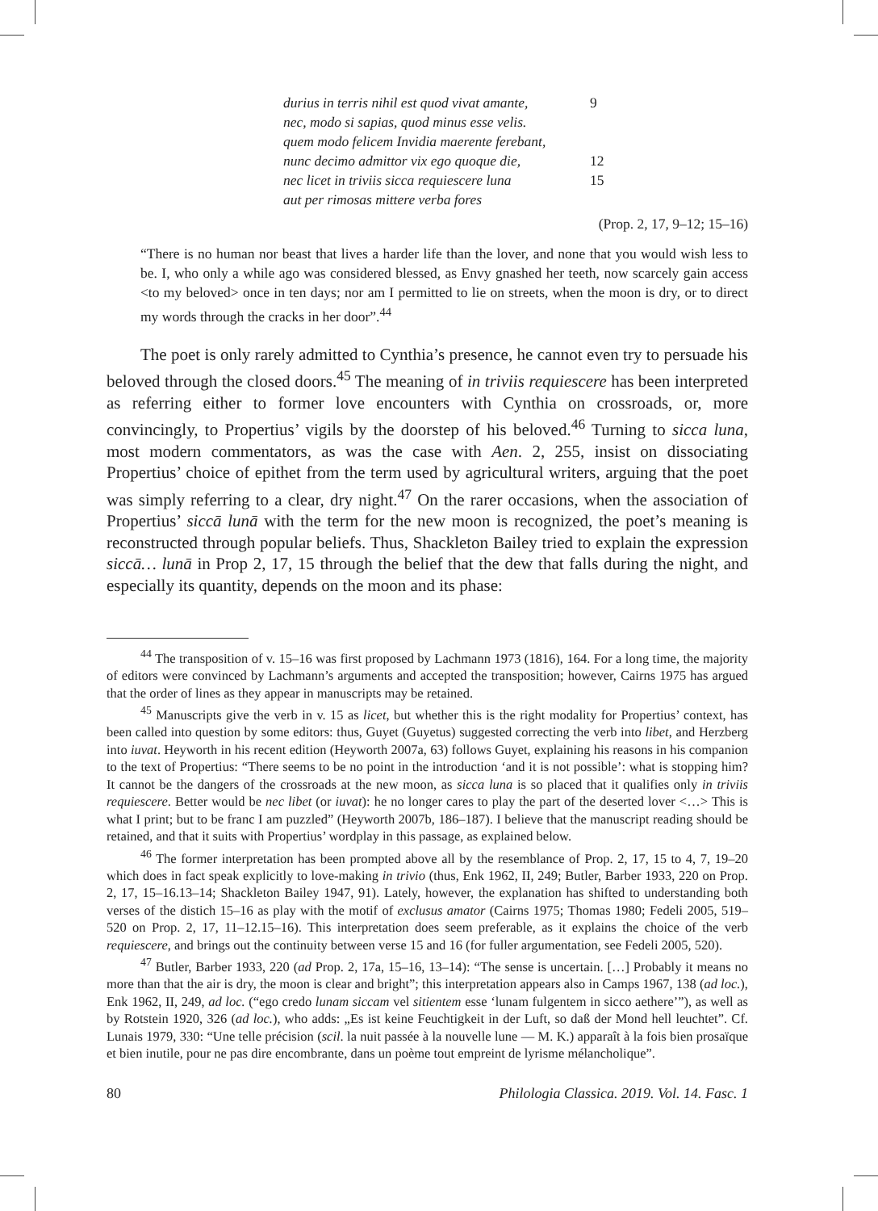durius in terris nihil est quod vivat amante, 9
nec, modo si sapias, quod minus esse velis.
quem modo felicem Invidia maerente ferebant,
nunc decimo admittor vix ego quoque die, 12
nec licet in triviis sicca requiescere luna 15
aut per rimosas mittere verba fores
(Prop. 2, 17, 9–12; 15–16)
“There is no human nor beast that lives a harder life than the lover, and none that you would wish less to be. I, who only a while ago was considered blessed, as Envy gnashed her teeth, now scarcely gain access <to my beloved> once in ten days; nor am I permitted to lie on streets, when the moon is dry, or to direct my words through the cracks in her door”.<sup>44</sup>
The poet is only rarely admitted to Cynthia’s presence, he cannot even try to persuade his beloved through the closed doors.<sup>45</sup> The meaning of in triviis requiescere has been interpreted as referring either to former love encounters with Cynthia on crossroads, or, more convincingly, to Propertius’ vigils by the doorstep of his beloved.<sup>46</sup> Turning to sicca luna, most modern commentators, as was the case with Aen. 2, 255, insist on dissociating Propertius’ choice of epithet from the term used by agricultural writers, arguing that the poet was simply referring to a clear, dry night.<sup>47</sup> On the rarer occasions, when the association of Propertius’ siccā lunā with the term for the new moon is recognized, the poet’s meaning is reconstructed through popular beliefs. Thus, Shackleton Bailey tried to explain the expression siccā… lunā in Prop 2, 17, 15 through the belief that the dew that falls during the night, and especially its quantity, depends on the moon and its phase:
<sup>44</sup> The transposition of v. 15–16 was first proposed by Lachmann 1973 (1816), 164. For a long time, the majority of editors were convinced by Lachmann’s arguments and accepted the transposition; however, Cairns 1975 has argued that the order of lines as they appear in manuscripts may be retained.
<sup>45</sup> Manuscripts give the verb in v. 15 as licet, but whether this is the right modality for Propertius’ context, has been called into question by some editors: thus, Guyet (Guyetus) suggested correcting the verb into libet, and Herzberg into iuvat. Heyworth in his recent edition (Heyworth 2007a, 63) follows Guyet, explaining his reasons in his companion to the text of Propertius: “There seems to be no point in the introduction ‘and it is not possible’: what is stopping him? It cannot be the dangers of the crossroads at the new moon, as sicca luna is so placed that it qualifies only in triviis requiescere. Better would be nec libet (or iuvat): he no longer cares to play the part of the deserted lover <…> This is what I print; but to be franc I am puzzled” (Heyworth 2007b, 186–187). I believe that the manuscript reading should be retained, and that it suits with Propertius’ wordplay in this passage, as explained below.
<sup>46</sup> The former interpretation has been prompted above all by the resemblance of Prop. 2, 17, 15 to 4, 7, 19–20 which does in fact speak explicitly to love-making in trivio (thus, Enk 1962, II, 249; Butler, Barber 1933, 220 on Prop. 2, 17, 15–16.13–14; Shackleton Bailey 1947, 91). Lately, however, the explanation has shifted to understanding both verses of the distich 15–16 as play with the motif of exclusus amator (Cairns 1975; Thomas 1980; Fedeli 2005, 519–520 on Prop. 2, 17, 11–12.15–16). This interpretation does seem preferable, as it explains the choice of the verb requiescere, and brings out the continuity between verse 15 and 16 (for fuller argumentation, see Fedeli 2005, 520).
<sup>47</sup> Butler, Barber 1933, 220 (ad Prop. 2, 17a, 15–16, 13–14): “The sense is uncertain. […] Probably it means no more than that the air is dry, the moon is clear and bright”; this interpretation appears also in Camps 1967, 138 (ad loc.), Enk 1962, II, 249, ad loc. (“ego credo lunam siccam vel sitientem esse ‘lunam fulgentem in sicco aethere’”), as well as by Rotstein 1920, 326 (ad loc.), who adds: „Es ist keine Feuchtigkeit in der Luft, so daß der Mond hell leuchtet”. Cf. Lunais 1979, 330: “Une telle précision (scil. la nuit passée à la nouvelle lune — M. K.) apparaît à la fois bien prosaïque et bien inutile, pour ne pas dire encombrante, dans un poème tout empreint de lyrisme mélancholique”.
80 Philologia Classica. 2019. Vol. 14. Fasc. 1